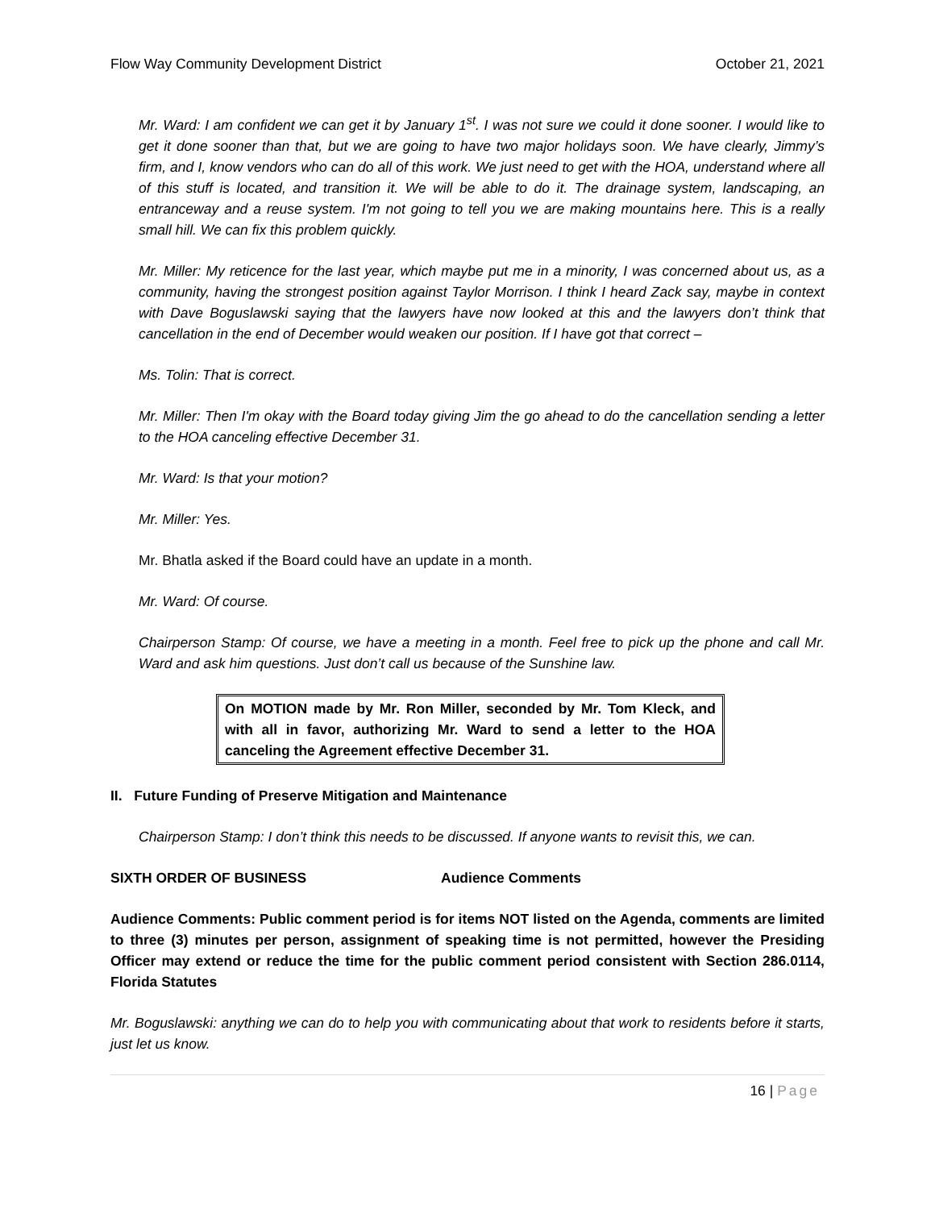Flow Way Community Development District October 21, 2021
Mr. Ward: I am confident we can get it by January 1<sup>st</sup>. I was not sure we could it done sooner. I would like to get it done sooner than that, but we are going to have two major holidays soon. We have clearly, Jimmy’s firm, and I, know vendors who can do all of this work. We just need to get with the HOA, understand where all of this stuff is located, and transition it. We will be able to do it. The drainage system, landscaping, an entranceway and a reuse system. I'm not going to tell you we are making mountains here. This is a really small hill. We can fix this problem quickly.
Mr. Miller: My reticence for the last year, which maybe put me in a minority, I was concerned about us, as a community, having the strongest position against Taylor Morrison. I think I heard Zack say, maybe in context with Dave Boguslawski saying that the lawyers have now looked at this and the lawyers don’t think that cancellation in the end of December would weaken our position. If I have got that correct –
Ms. Tolin: That is correct.
Mr. Miller: Then I'm okay with the Board today giving Jim the go ahead to do the cancellation sending a letter to the HOA canceling effective December 31.
Mr. Ward: Is that your motion?
Mr. Miller: Yes.
Mr. Bhatla asked if the Board could have an update in a month.
Mr. Ward: Of course.
Chairperson Stamp: Of course, we have a meeting in a month. Feel free to pick up the phone and call Mr. Ward and ask him questions. Just don’t call us because of the Sunshine law.
On MOTION made by Mr. Ron Miller, seconded by Mr. Tom Kleck, and with all in favor, authorizing Mr. Ward to send a letter to the HOA canceling the Agreement effective December 31.
II. Future Funding of Preserve Mitigation and Maintenance
Chairperson Stamp: I don’t think this needs to be discussed. If anyone wants to revisit this, we can.
SIXTH ORDER OF BUSINESS Audience Comments
Audience Comments: Public comment period is for items NOT listed on the Agenda, comments are limited to three (3) minutes per person, assignment of speaking time is not permitted, however the Presiding Officer may extend or reduce the time for the public comment period consistent with Section 286.0114, Florida Statutes
Mr. Boguslawski: anything we can do to help you with communicating about that work to residents before it starts, just let us know.
16 | Page